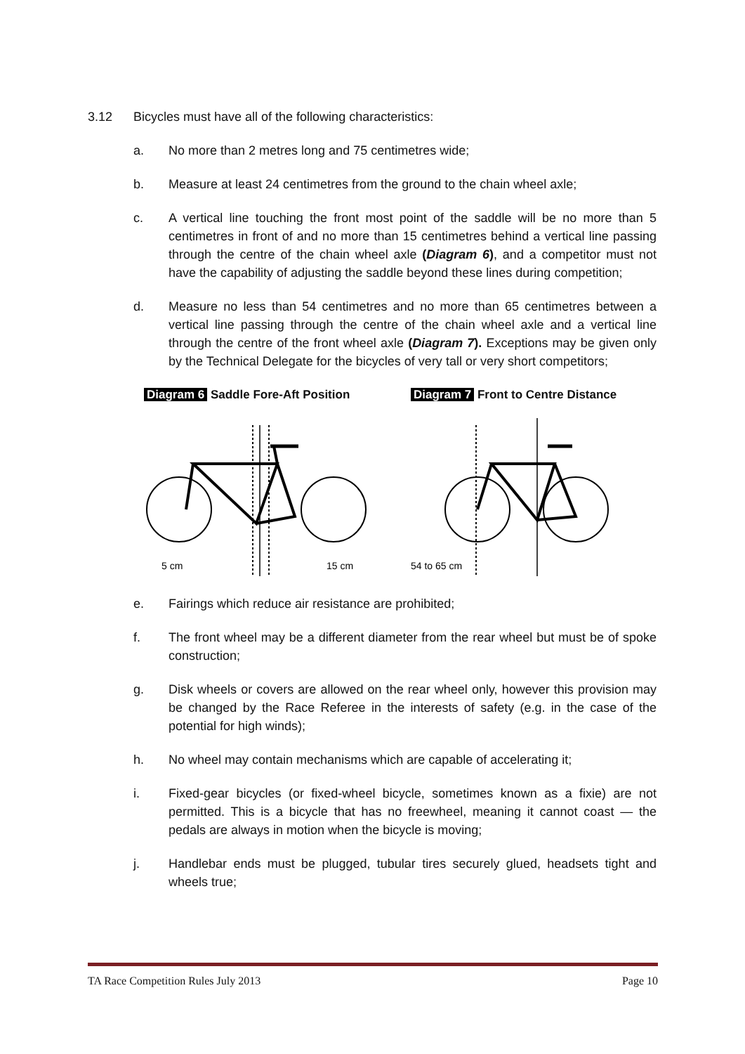3.12 Bicycles must have all of the following characteristics:
a. No more than 2 metres long and 75 centimetres wide;
b. Measure at least 24 centimetres from the ground to the chain wheel axle;
c. A vertical line touching the front most point of the saddle will be no more than 5 centimetres in front of and no more than 15 centimetres behind a vertical line passing through the centre of the chain wheel axle (Diagram 6), and a competitor must not have the capability of adjusting the saddle beyond these lines during competition;
d. Measure no less than 54 centimetres and no more than 65 centimetres between a vertical line passing through the centre of the chain wheel axle and a vertical line through the centre of the front wheel axle (Diagram 7). Exceptions may be given only by the Technical Delegate for the bicycles of very tall or very short competitors;
Diagram 6 Saddle Fore-Aft Position
5 cm
15 cm
Diagram 7 Front to Centre Distance
54 to 65 cm
e. Fairings which reduce air resistance are prohibited;
f. The front wheel may be a different diameter from the rear wheel but must be of spoke construction;
g. Disk wheels or covers are allowed on the rear wheel only, however this provision may be changed by the Race Referee in the interests of safety (e.g. in the case of the potential for high winds);
h. No wheel may contain mechanisms which are capable of accelerating it;
i. Fixed-gear bicycles (or fixed-wheel bicycle, sometimes known as a fixie) are not permitted. This is a bicycle that has no freewheel, meaning it cannot coast — the pedals are always in motion when the bicycle is moving;
j. Handlebar ends must be plugged, tubular tires securely glued, headsets tight and wheels true;
TA Race Competition Rules July 2013 Page 10